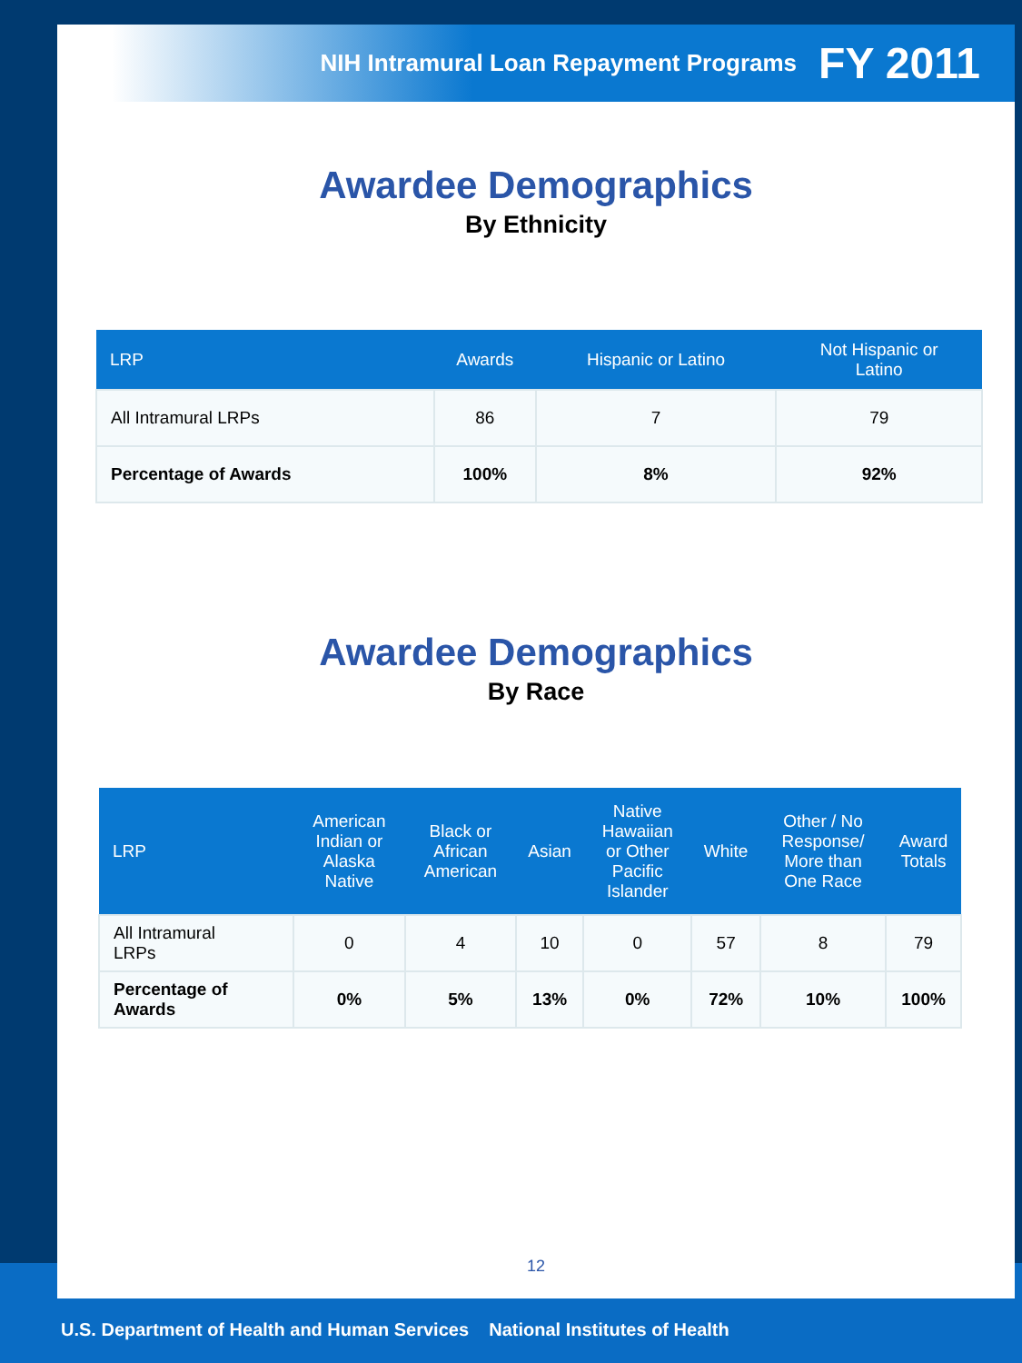NIH Intramural Loan Repayment Programs FY 2011
Awardee Demographics
By Ethnicity
| LRP | Awards | Hispanic or Latino | Not Hispanic or Latino |
| --- | --- | --- | --- |
| All Intramural LRPs | 86 | 7 | 79 |
| Percentage of Awards | 100% | 8% | 92% |
Awardee Demographics
By Race
| LRP | American Indian or Alaska Native | Black or African American | Asian | Native Hawaiian or Other Pacific Islander | White | Other / No Response/ More than One Race | Award Totals |
| --- | --- | --- | --- | --- | --- | --- | --- |
| All Intramural LRPs | 0 | 4 | 10 | 0 | 57 | 8 | 79 |
| Percentage of Awards | 0% | 5% | 13% | 0% | 72% | 10% | 100% |
12
U.S. Department of Health and Human Services National Institutes of Health